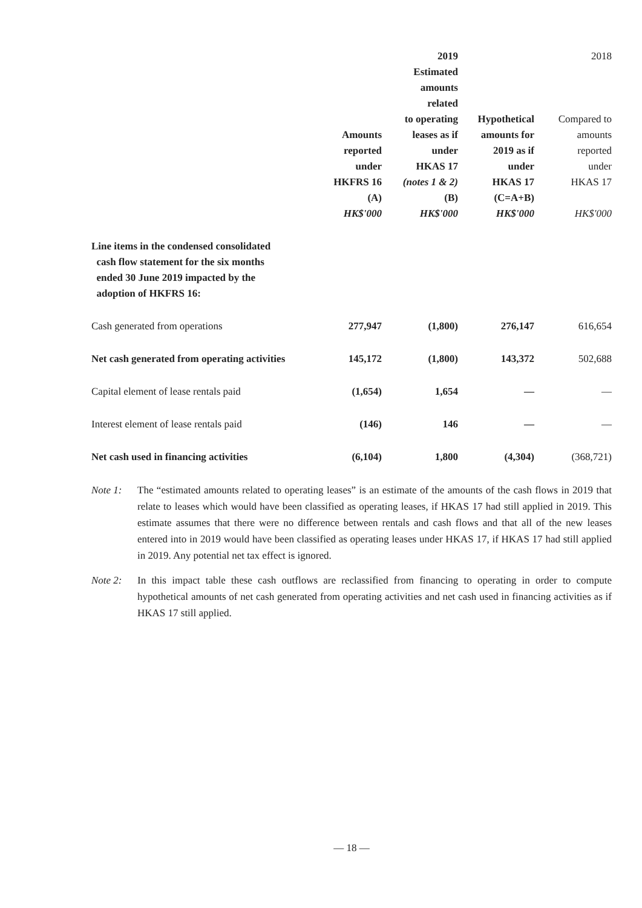| | | 2019 | | 2018 |
| --- | --- | --- | --- | --- |
| | Amounts reported under HKFRS 16 (A) HK$'000 | Estimated amounts related to operating leases as if under HKAS 17 (notes 1 & 2) (B) HK$'000 | Hypothetical amounts for 2019 as if under HKAS 17 (C=A+B) HK$'000 | Compared to amounts reported under HKAS 17 HK$'000 |
| Line items in the condensed consolidated cash flow statement for the six months ended 30 June 2019 impacted by the adoption of HKFRS 16: | | | | |
| Cash generated from operations | 277,947 | (1,800) | 276,147 | 616,654 |
| Net cash generated from operating activities | 145,172 | (1,800) | 143,372 | 502,688 |
| Capital element of lease rentals paid | (1,654) | 1,654 | — | — |
| Interest element of lease rentals paid | (146) | 146 | — | — |
| Net cash used in financing activities | (6,104) | 1,800 | (4,304) | (368,721) |
Note 1: The “estimated amounts related to operating leases” is an estimate of the amounts of the cash flows in 2019 that relate to leases which would have been classified as operating leases, if HKAS 17 had still applied in 2019. This estimate assumes that there were no difference between rentals and cash flows and that all of the new leases entered into in 2019 would have been classified as operating leases under HKAS 17, if HKAS 17 had still applied in 2019. Any potential net tax effect is ignored.
Note 2: In this impact table these cash outflows are reclassified from financing to operating in order to compute hypothetical amounts of net cash generated from operating activities and net cash used in financing activities as if HKAS 17 still applied.
— 18 —